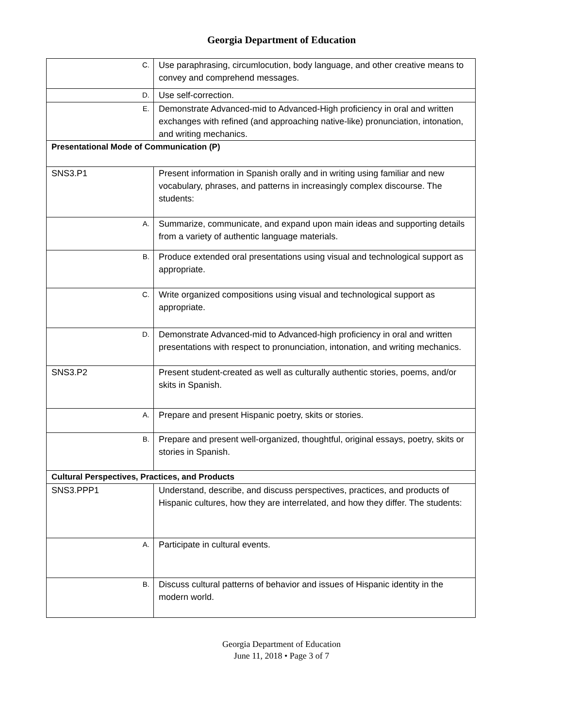Georgia Department of Education
| C. | Use paraphrasing, circumlocution, body language, and other creative means to convey and comprehend messages. |
| D. | Use self-correction. |
| E. | Demonstrate Advanced-mid to Advanced-High proficiency in oral and written exchanges with refined (and approaching native-like) pronunciation, intonation, and writing mechanics. |
| Presentational Mode of Communication (P) | |
| SNS3.P1 | Present information in Spanish orally and in writing using familiar and new vocabulary, phrases, and patterns in increasingly complex discourse. The students: |
| A. | Summarize, communicate, and expand upon main ideas and supporting details from a variety of authentic language materials. |
| B. | Produce extended oral presentations using visual and technological support as appropriate. |
| C. | Write organized compositions using visual and technological support as appropriate. |
| D. | Demonstrate Advanced-mid to Advanced-high proficiency in oral and written presentations with respect to pronunciation, intonation, and writing mechanics. |
| SNS3.P2 | Present student-created as well as culturally authentic stories, poems, and/or skits in Spanish. |
| A. | Prepare and present Hispanic poetry, skits or stories. |
| B. | Prepare and present well-organized, thoughtful, original essays, poetry, skits or stories in Spanish. |
| Cultural Perspectives, Practices, and Products | |
| SNS3.PPP1 | Understand, describe, and discuss perspectives, practices, and products of Hispanic cultures, how they are interrelated, and how they differ. The students: |
| A. | Participate in cultural events. |
| B. | Discuss cultural patterns of behavior and issues of Hispanic identity in the modern world. |
Georgia Department of Education
June 11, 2018 • Page 3 of 7